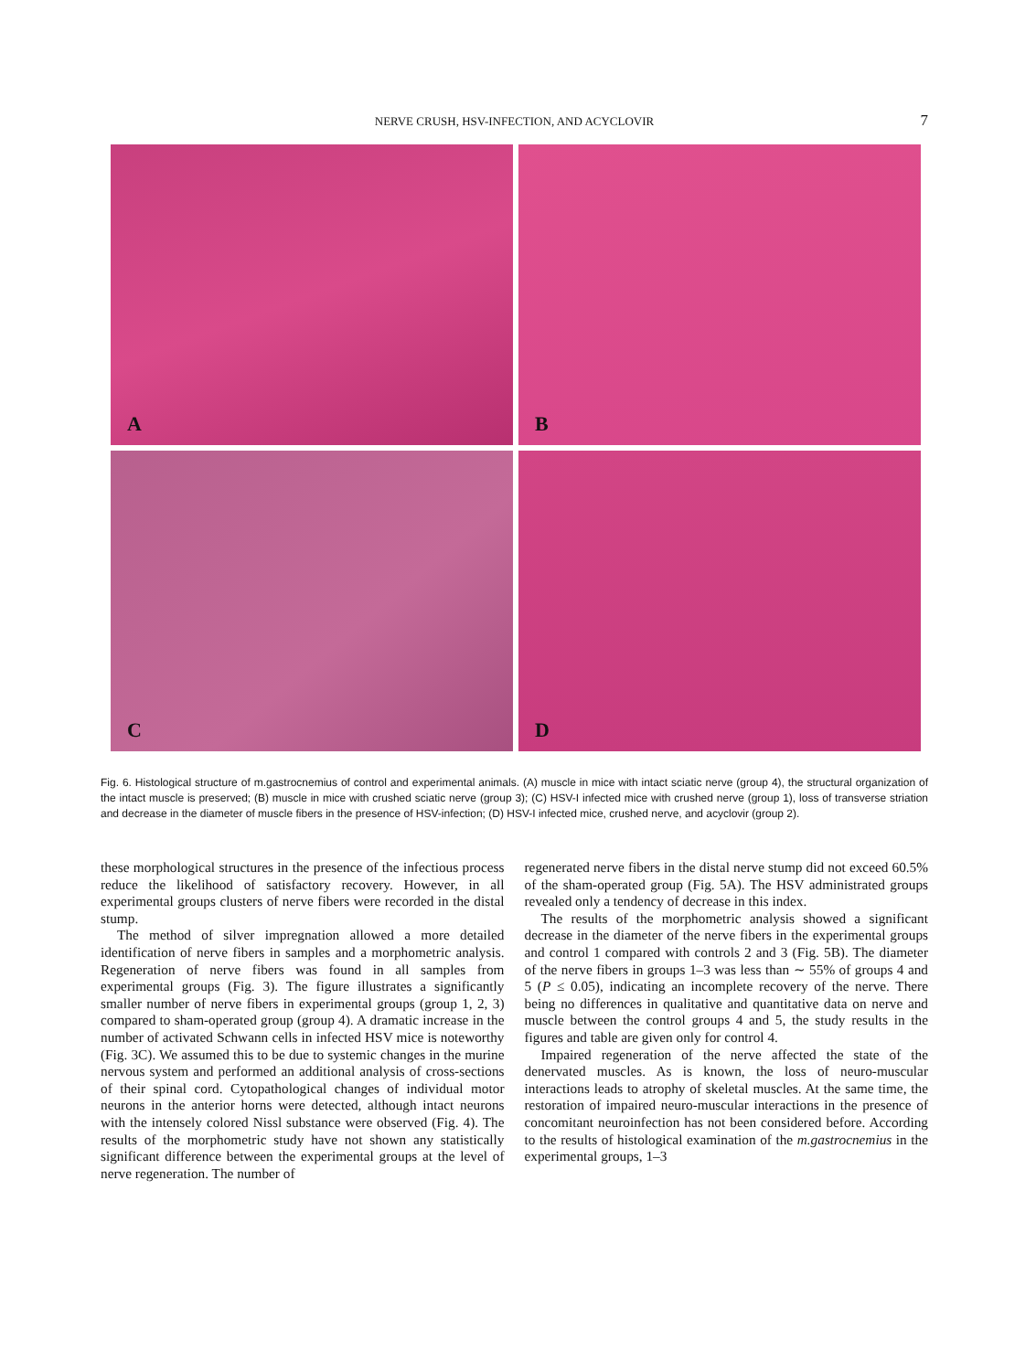NERVE CRUSH, HSV-INFECTION, AND ACYCLOVIR
7
A
B
C
D
Fig. 6. Histological structure of m.gastrocnemius of control and experimental animals. (A) muscle in mice with intact sciatic nerve (group 4), the structural organization of the intact muscle is preserved; (B) muscle in mice with crushed sciatic nerve (group 3); (C) HSV-I infected mice with crushed nerve (group 1), loss of transverse striation and decrease in the diameter of muscle fibers in the presence of HSV-infection; (D) HSV-I infected mice, crushed nerve, and acyclovir (group 2).
these morphological structures in the presence of the infectious process reduce the likelihood of satisfactory recovery. However, in all experimental groups clusters of nerve fibers were recorded in the distal stump.
The method of silver impregnation allowed a more detailed identification of nerve fibers in samples and a morphometric analysis. Regeneration of nerve fibers was found in all samples from experimental groups (Fig. 3). The figure illustrates a significantly smaller number of nerve fibers in experimental groups (group 1, 2, 3) compared to sham-operated group (group 4). A dramatic increase in the number of activated Schwann cells in infected HSV mice is noteworthy (Fig. 3C). We assumed this to be due to systemic changes in the murine nervous system and performed an additional analysis of cross-sections of their spinal cord. Cytopathological changes of individual motor neurons in the anterior horns were detected, although intact neurons with the intensely colored Nissl substance were observed (Fig. 4). The results of the morphometric study have not shown any statistically significant difference between the experimental groups at the level of nerve regeneration. The number of
regenerated nerve fibers in the distal nerve stump did not exceed 60.5% of the sham-operated group (Fig. 5A). The HSV administrated groups revealed only a tendency of decrease in this index.
The results of the morphometric analysis showed a significant decrease in the diameter of the nerve fibers in the experimental groups and control 1 compared with controls 2 and 3 (Fig. 5B). The diameter of the nerve fibers in groups 1–3 was less than ∼ 55% of groups 4 and 5 (P ≤ 0.05), indicating an incomplete recovery of the nerve. There being no differences in qualitative and quantitative data on nerve and muscle between the control groups 4 and 5, the study results in the figures and table are given only for control 4.
Impaired regeneration of the nerve affected the state of the denervated muscles. As is known, the loss of neuro-muscular interactions leads to atrophy of skeletal muscles. At the same time, the restoration of impaired neuro-muscular interactions in the presence of concomitant neuroinfection has not been considered before. According to the results of histological examination of the m.gastrocnemius in the experimental groups, 1–3